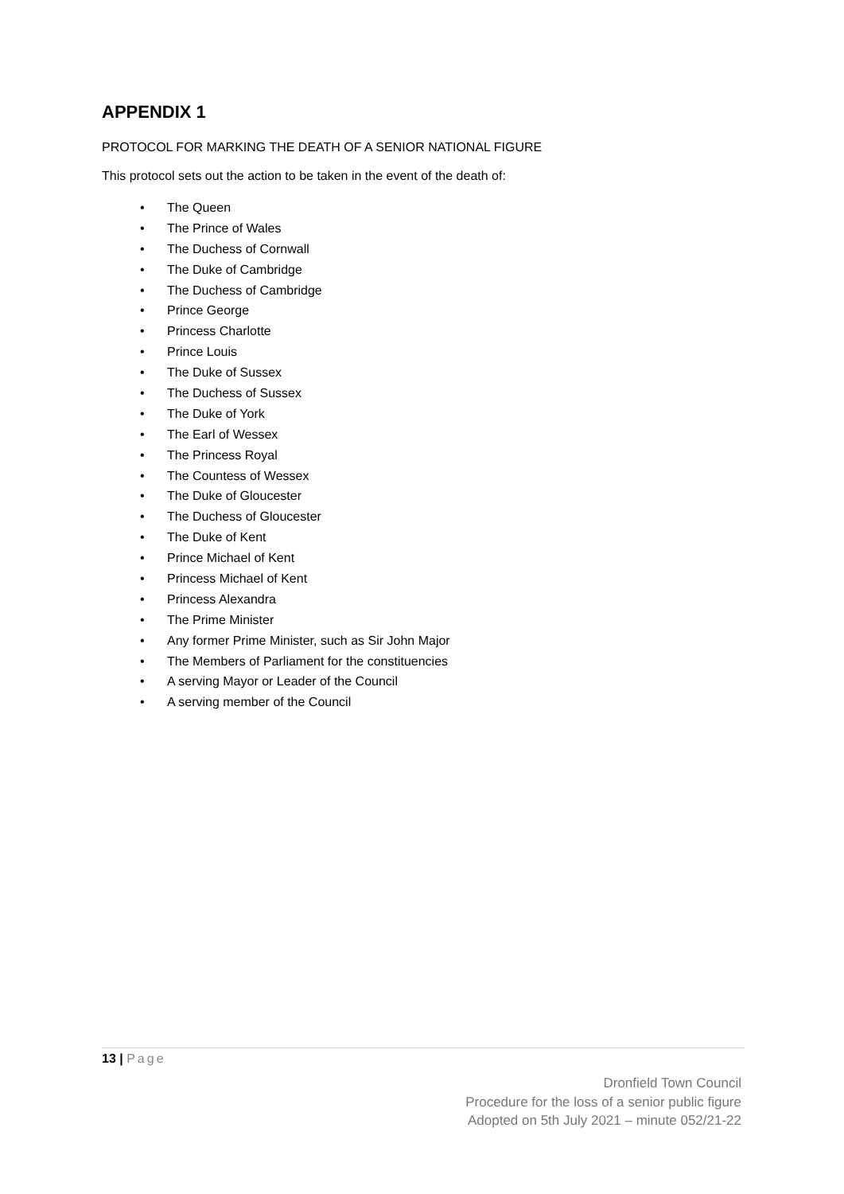APPENDIX 1
PROTOCOL FOR MARKING THE DEATH OF A SENIOR NATIONAL FIGURE
This protocol sets out the action to be taken in the event of the death of:
• The Queen
• The Prince of Wales
• The Duchess of Cornwall
• The Duke of Cambridge
• The Duchess of Cambridge
• Prince George
• Princess Charlotte
• Prince Louis
• The Duke of Sussex
• The Duchess of Sussex
• The Duke of York
• The Earl of Wessex
• The Princess Royal
• The Countess of Wessex
• The Duke of Gloucester
• The Duchess of Gloucester
• The Duke of Kent
• Prince Michael of Kent
• Princess Michael of Kent
• Princess Alexandra
• The Prime Minister
• Any former Prime Minister, such as Sir John Major
• The Members of Parliament for the constituencies
• A serving Mayor or Leader of the Council
• A serving member of the Council
13 | Page
Dronfield Town Council
Procedure for the loss of a senior public figure
Adopted on 5th July 2021 – minute 052/21-22